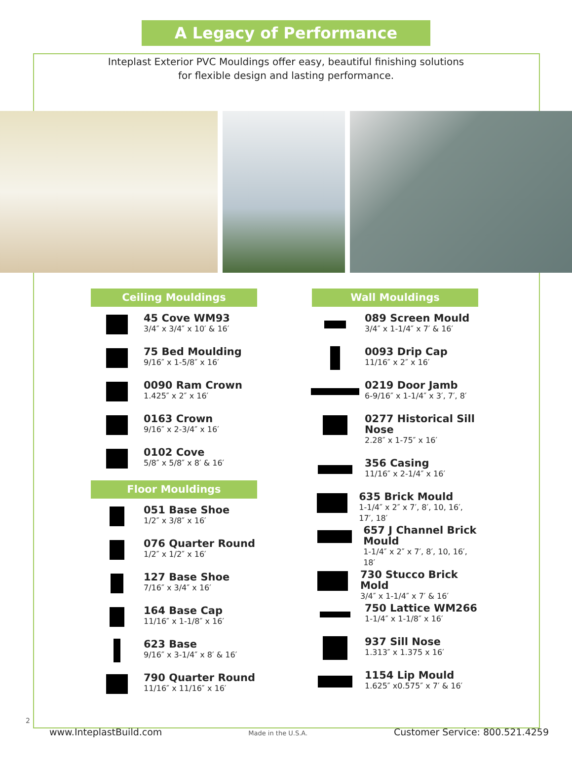A Legacy of Performance
Inteplast Exterior PVC Mouldings offer easy, beautiful finishing solutions
for flexible design and lasting performance.
Ceiling Mouldings
45 Cove WM93
3/4″ x 3/4″ x 10′ & 16′
75 Bed Moulding
9/16″ x 1-5/8″ x 16′
0090 Ram Crown
1.425″ x 2″ x 16′
0163 Crown
9/16″ x 2-3/4″ x 16′
0102 Cove
5/8″ x 5/8″ x 8′ & 16′
Floor Mouldings
051 Base Shoe
1/2″ x 3/8″ x 16′
076 Quarter Round
1/2″ x 1/2″ x 16′
127 Base Shoe
7/16″ x 3/4″ x 16′
164 Base Cap
11/16″ x 1-1/8″ x 16′
623 Base
9/16″ x 3-1/4″ x 8′ & 16′
790 Quarter Round
11/16″ x 11/16″ x 16′
Wall Mouldings
089 Screen Mould
3/4″ x 1-1/4″ x 7′ & 16′
0093 Drip Cap
11/16″ x 2″ x 16′
0219 Door Jamb
6-9/16″ x 1-1/4″ x 3′, 7′, 8′
0277 Historical Sill
Nose
2.28″ x 1-75″ x 16′
356 Casing
11/16″ x 2-1/4″ x 16′
635 Brick Mould
1-1/4″ x 2″ x 7′, 8′, 10, 16′, 17′, 18′
657 J Channel Brick
Mould
1-1/4″ x 2″ x 7′, 8′, 10, 16′, 18′
730 Stucco Brick Mold
3/4″ x 1-1/4″ x 7′ & 16′
750 Lattice WM266
1-1/4″ x 1-1/8″ x 16′
937 Sill Nose
1.313″ x 1.375 x 16′
1154 Lip Mould
1.625″ x0.575″ x 7′ & 16′
2
www.InteplastBuild.com Made in the U.S.A. Customer Service: 800.521.4259